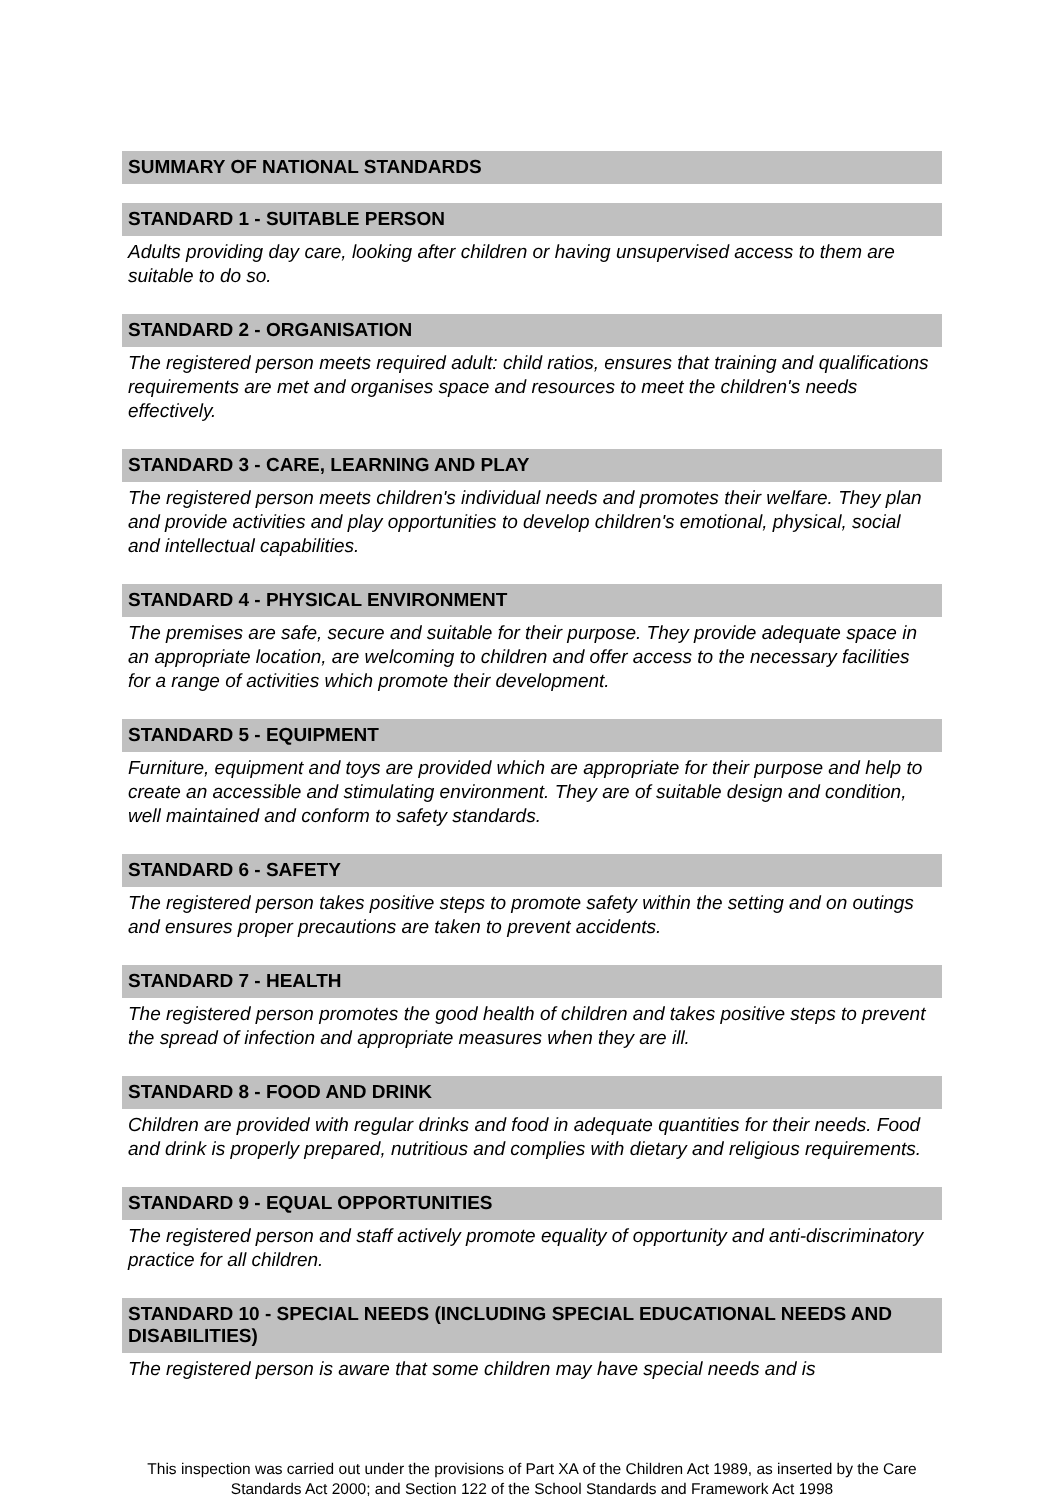SUMMARY OF NATIONAL STANDARDS
STANDARD 1 - SUITABLE PERSON
Adults providing day care, looking after children or having unsupervised access to them are suitable to do so.
STANDARD 2 - ORGANISATION
The registered person meets required adult: child ratios, ensures that training and qualifications requirements are met and organises space and resources to meet the children's needs effectively.
STANDARD 3 - CARE, LEARNING AND PLAY
The registered person meets children's individual needs and promotes their welfare. They plan and provide activities and play opportunities to develop children's emotional, physical, social and intellectual capabilities.
STANDARD 4 - PHYSICAL ENVIRONMENT
The premises are safe, secure and suitable for their purpose. They provide adequate space in an appropriate location, are welcoming to children and offer access to the necessary facilities for a range of activities which promote their development.
STANDARD 5 - EQUIPMENT
Furniture, equipment and toys are provided which are appropriate for their purpose and help to create an accessible and stimulating environment. They are of suitable design and condition, well maintained and conform to safety standards.
STANDARD 6 - SAFETY
The registered person takes positive steps to promote safety within the setting and on outings and ensures proper precautions are taken to prevent accidents.
STANDARD 7 - HEALTH
The registered person promotes the good health of children and takes positive steps to prevent the spread of infection and appropriate measures when they are ill.
STANDARD 8 - FOOD AND DRINK
Children are provided with regular drinks and food in adequate quantities for their needs. Food and drink is properly prepared, nutritious and complies with dietary and religious requirements.
STANDARD 9 - EQUAL OPPORTUNITIES
The registered person and staff actively promote equality of opportunity and anti-discriminatory practice for all children.
STANDARD 10 - SPECIAL NEEDS (INCLUDING SPECIAL EDUCATIONAL NEEDS AND DISABILITIES)
The registered person is aware that some children may have special needs and is
This inspection was carried out under the provisions of Part XA of the Children Act 1989, as inserted by the Care Standards Act 2000; and Section 122 of the School Standards and Framework Act 1998